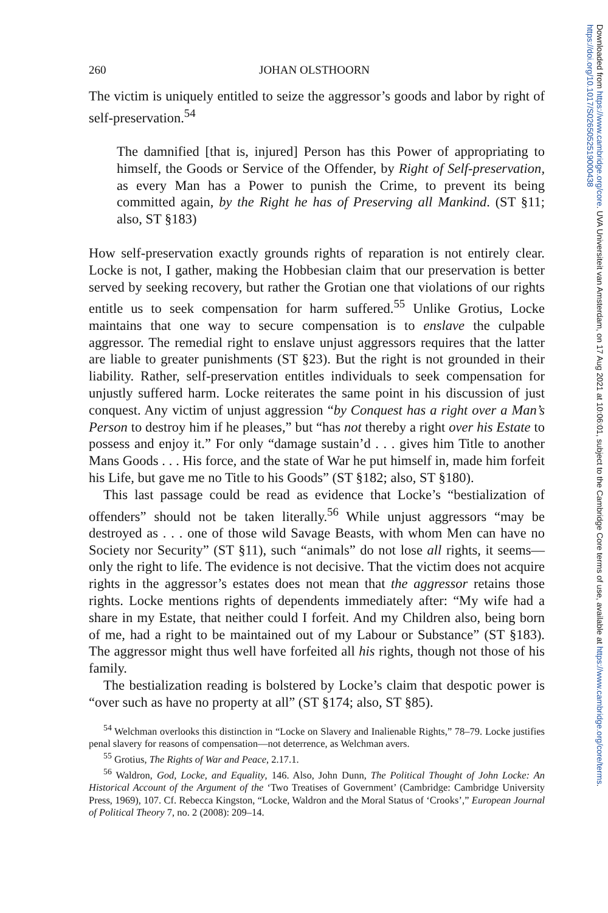Downloaded from https://www.cambridge.org/core. UVA Universiteit van Amsterdam, on 17 Aug 2021 at 10:06:01, subject to the Cambridge Core terms of use, available at https://www.cambridge.org/core/terms. https://doi.org/10.1017/S0265052519000438
260 JOHAN OLSTHOORN
The victim is uniquely entitled to seize the aggressor’s goods and labor by right of self-preservation.<sup>54</sup>
The damnified [that is, injured] Person has this Power of appropriating to himself, the Goods or Service of the Offender, by Right of Self-preservation, as every Man has a Power to punish the Crime, to prevent its being committed again, by the Right he has of Preserving all Mankind. (ST §11; also, ST §183)
How self-preservation exactly grounds rights of reparation is not entirely clear. Locke is not, I gather, making the Hobbesian claim that our preservation is better served by seeking recovery, but rather the Grotian one that violations of our rights entitle us to seek compensation for harm suffered.<sup>55</sup> Unlike Grotius, Locke maintains that one way to secure compensation is to enslave the culpable aggressor. The remedial right to enslave unjust aggressors requires that the latter are liable to greater punishments (ST §23). But the right is not grounded in their liability. Rather, self-preservation entitles individuals to seek compensation for unjustly suffered harm. Locke reiterates the same point in his discussion of just conquest. Any victim of unjust aggression “by Conquest has a right over a Man’s Person to destroy him if he pleases,” but “has not thereby a right over his Estate to possess and enjoy it.” For only “damage sustain’d . . . gives him Title to another Mans Goods . . . His force, and the state of War he put himself in, made him forfeit his Life, but gave me no Title to his Goods” (ST §182; also, ST §180).
This last passage could be read as evidence that Locke’s “bestialization of offenders” should not be taken literally.<sup>56</sup> While unjust aggressors “may be destroyed as . . . one of those wild Savage Beasts, with whom Men can have no Society nor Security” (ST §11), such “animals” do not lose all rights, it seems—only the right to life. The evidence is not decisive. That the victim does not acquire rights in the aggressor’s estates does not mean that the aggressor retains those rights. Locke mentions rights of dependents immediately after: “My wife had a share in my Estate, that neither could I forfeit. And my Children also, being born of me, had a right to be maintained out of my Labour or Substance” (ST §183). The aggressor might thus well have forfeited all his rights, though not those of his family.
The bestialization reading is bolstered by Locke’s claim that despotic power is “over such as have no property at all” (ST §174; also, ST §85).
<sup>54</sup> Welchman overlooks this distinction in “Locke on Slavery and Inalienable Rights,” 78–79. Locke justifies penal slavery for reasons of compensation—not deterrence, as Welchman avers.
<sup>55</sup> Grotius, The Rights of War and Peace, 2.17.1.
<sup>56</sup> Waldron, God, Locke, and Equality, 146. Also, John Dunn, The Political Thought of John Locke: An Historical Account of the Argument of the ‘Two Treatises of Government’ (Cambridge: Cambridge University Press, 1969), 107. Cf. Rebecca Kingston, “Locke, Waldron and the Moral Status of ‘Crooks’,” European Journal of Political Theory 7, no. 2 (2008): 209–14.